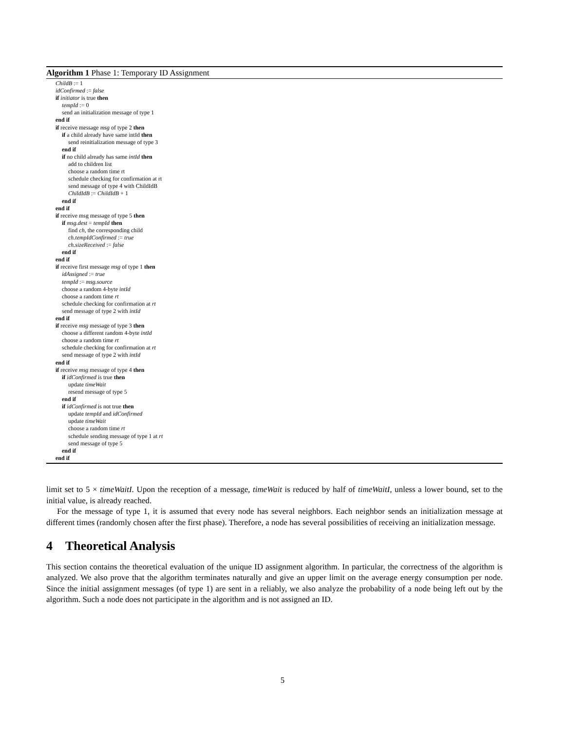Algorithm 1 Phase 1: Temporary ID Assignment
ChildB := 1
idConfirmed := false
if initiator is true then
tempId := 0
send an initialization message of type 1
end if
if receive message msg of type 2 then
if a child already have same intId then
send reinitialization message of type 3
end if
if no child already has same intId then
add to children list
choose a random time rt
schedule checking for confirmation at rt
send message of type 4 with ChildIdB
ChildIdB := ChildIdB + 1
end if
end if
if receive msg message of type 5 then
if msg.dest = tempId then
find ch, the corresponding child
ch.tempIdConfirmed := true
ch.sizeReceived := false
end if
end if
if receive first message msg of type 1 then
idAssigned := true
tempId := msg.source
choose a random 4-byte intId
choose a random time rt
schedule checking for confirmation at rt
send message of type 2 with intId
end if
if receive msg message of type 3 then
choose a different random 4-byte intId
choose a random time rt
schedule checking for confirmation at rt
send message of type 2 with intId
end if
if receive msg message of type 4 then
if idConfirmed is true then
update timeWait
resend message of type 5
end if
if idConfirmed is not true then
update tempId and idConfirmed
update timeWait
choose a random time rt
schedule sending message of type 1 at rt
send message of type 5
end if
end if
limit set to 5 × timeWaitI. Upon the reception of a message, timeWait is reduced by half of timeWaitI, unless a lower bound, set to the initial value, is already reached.
For the message of type 1, it is assumed that every node has several neighbors. Each neighbor sends an initialization message at different times (randomly chosen after the first phase). Therefore, a node has several possibilities of receiving an initialization message.
4 Theoretical Analysis
This section contains the theoretical evaluation of the unique ID assignment algorithm. In particular, the correctness of the algorithm is analyzed. We also prove that the algorithm terminates naturally and give an upper limit on the average energy consumption per node. Since the initial assignment messages (of type 1) are sent in a reliably, we also analyze the probability of a node being left out by the algorithm. Such a node does not participate in the algorithm and is not assigned an ID.
5